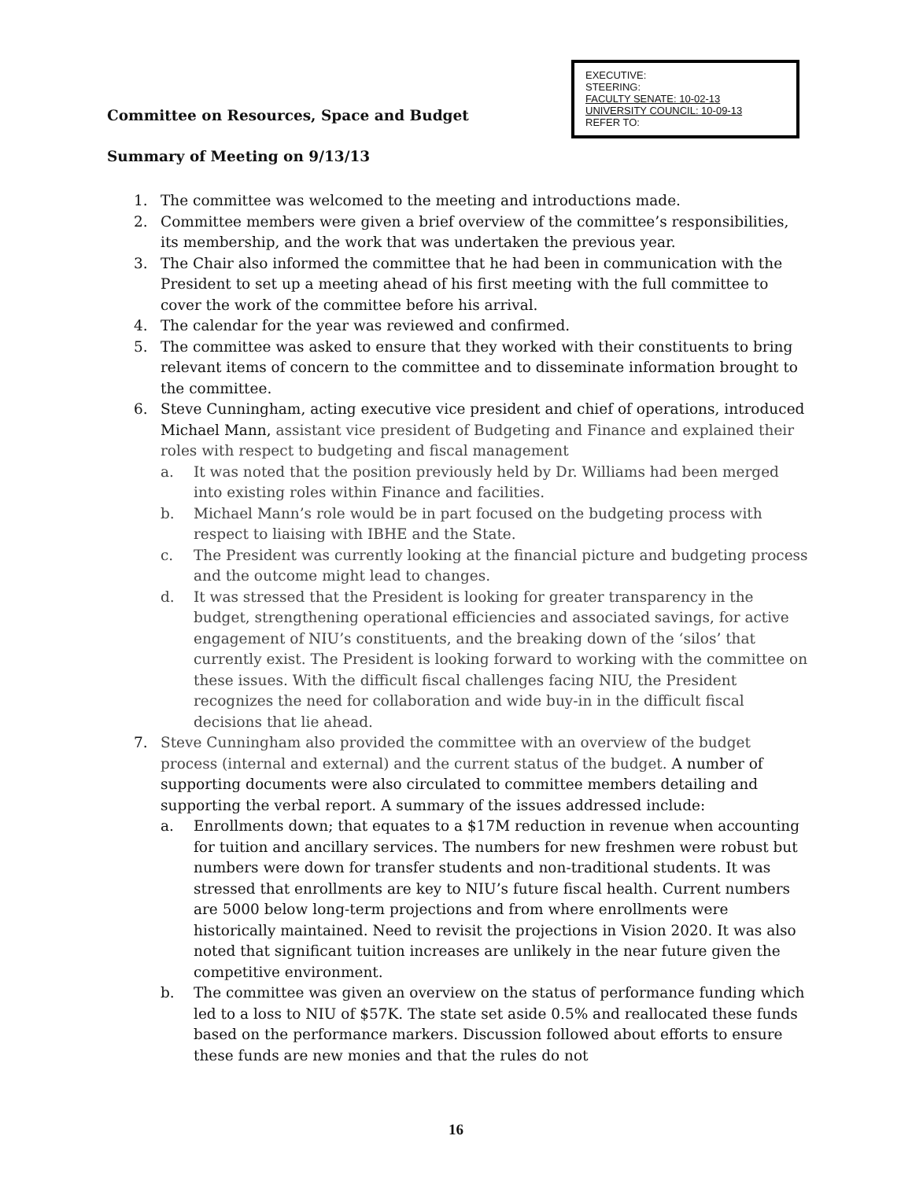EXECUTIVE:
STEERING:
FACULTY SENATE: 10-02-13
UNIVERSITY COUNCIL: 10-09-13
REFER TO:
Committee on Resources, Space and Budget
Summary of Meeting on 9/13/13
1. The committee was welcomed to the meeting and introductions made.
2. Committee members were given a brief overview of the committee’s responsibilities, its membership, and the work that was undertaken the previous year.
3. The Chair also informed the committee that he had been in communication with the President to set up a meeting ahead of his first meeting with the full committee to cover the work of the committee before his arrival.
4. The calendar for the year was reviewed and confirmed.
5. The committee was asked to ensure that they worked with their constituents to bring relevant items of concern to the committee and to disseminate information brought to the committee.
6. Steve Cunningham, acting executive vice president and chief of operations, introduced Michael Mann, assistant vice president of Budgeting and Finance and explained their roles with respect to budgeting and fiscal management
a. It was noted that the position previously held by Dr. Williams had been merged into existing roles within Finance and facilities.
b. Michael Mann’s role would be in part focused on the budgeting process with respect to liaising with IBHE and the State.
c. The President was currently looking at the financial picture and budgeting process and the outcome might lead to changes.
d. It was stressed that the President is looking for greater transparency in the budget, strengthening operational efficiencies and associated savings, for active engagement of NIU’s constituents, and the breaking down of the ‘silos’ that currently exist. The President is looking forward to working with the committee on these issues. With the difficult fiscal challenges facing NIU, the President recognizes the need for collaboration and wide buy-in in the difficult fiscal decisions that lie ahead.
7. Steve Cunningham also provided the committee with an overview of the budget process (internal and external) and the current status of the budget. A number of supporting documents were also circulated to committee members detailing and supporting the verbal report. A summary of the issues addressed include:
a. Enrollments down; that equates to a $17M reduction in revenue when accounting for tuition and ancillary services. The numbers for new freshmen were robust but numbers were down for transfer students and non-traditional students. It was stressed that enrollments are key to NIU’s future fiscal health. Current numbers are 5000 below long-term projections and from where enrollments were historically maintained. Need to revisit the projections in Vision 2020. It was also noted that significant tuition increases are unlikely in the near future given the competitive environment.
b. The committee was given an overview on the status of performance funding which led to a loss to NIU of $57K. The state set aside 0.5% and reallocated these funds based on the performance markers. Discussion followed about efforts to ensure these funds are new monies and that the rules do not
16